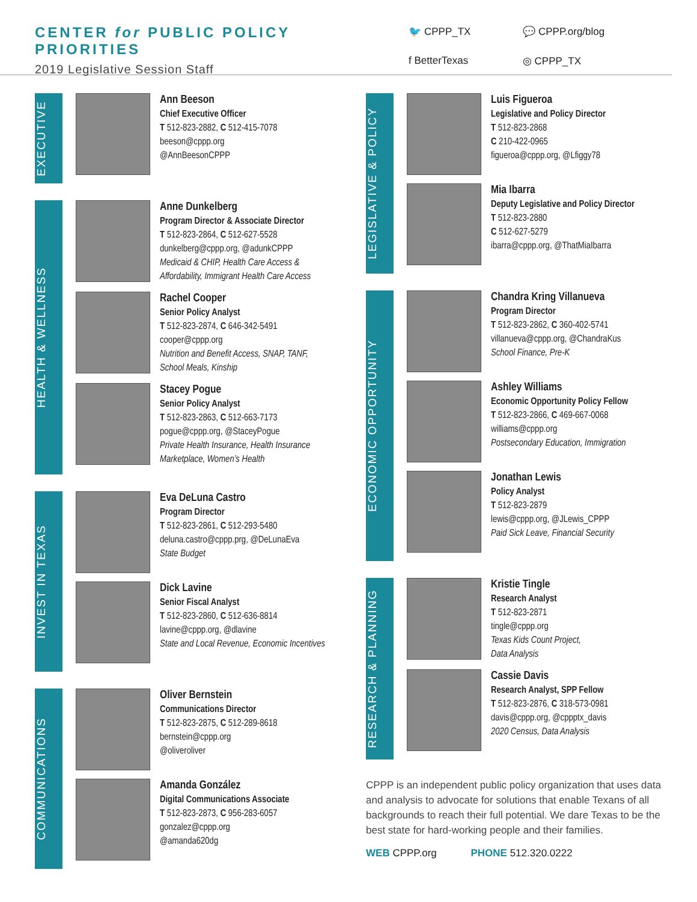CENTER for PUBLIC POLICY PRIORITIES
2019 Legislative Session Staff
🐦 CPPP_TX 💬 CPPP.org/blog f BetterTexas ◎ CPPP_TX
EXECUTIVE
Ann Beeson
Chief Executive Officer
T 512-823-2882, C 512-415-7078
beeson@cppp.org
@AnnBeesonCPPP
HEALTH & WELLNESS
Anne Dunkelberg
Program Director & Associate Director
T 512-823-2864, C 512-627-5528
dunkelberg@cppp.org, @adunkCPPP
Medicaid & CHIP, Health Care Access &
Affordability, Immigrant Health Care Access
Rachel Cooper
Senior Policy Analyst
T 512-823-2874, C 646-342-5491
cooper@cppp.org
Nutrition and Benefit Access, SNAP, TANF,
School Meals, Kinship
Stacey Pogue
Senior Policy Analyst
T 512-823-2863, C 512-663-7173
pogue@cppp.org, @StaceyPogue
Private Health Insurance, Health Insurance
Marketplace, Women’s Health
INVEST IN TEXAS
Eva DeLuna Castro
Program Director
T 512-823-2861, C 512-293-5480
deluna.castro@cppp.prg, @DeLunaEva
State Budget
Dick Lavine
Senior Fiscal Analyst
T 512-823-2860, C 512-636-8814
lavine@cppp.org, @dlavine
State and Local Revenue, Economic Incentives
COMMUNICATIONS
Oliver Bernstein
Communications Director
T 512-823-2875, C 512-289-8618
bernstein@cppp.org
@oliveroliver
Amanda González
Digital Communications Associate
T 512-823-2873, C 956-283-6057
gonzalez@cppp.org
@amanda620dg
LEGISLATIVE & POLICY
Luis Figueroa
Legislative and Policy Director
T 512-823-2868
C 210-422-0965
figueroa@cppp.org, @Lfiggy78
Mia Ibarra
Deputy Legislative and Policy Director
T 512-823-2880
C 512-627-5279
ibarra@cppp.org, @ThatMiaIbarra
ECONOMIC OPPORTUNITY
Chandra Kring Villanueva
Program Director
T 512-823-2862, C 360-402-5741
villanueva@cppp.org, @ChandraKus
School Finance, Pre-K
Ashley Williams
Economic Opportunity Policy Fellow
T 512-823-2866, C 469-667-0068
williams@cppp.org
Postsecondary Education, Immigration
Jonathan Lewis
Policy Analyst
T 512-823-2879
lewis@cppp.org, @JLewis_CPPP
Paid Sick Leave, Financial Security
RESEARCH & PLANNING
Kristie Tingle
Research Analyst
T 512-823-2871
tingle@cppp.org
Texas Kids Count Project,
Data Analysis
Cassie Davis
Research Analyst, SPP Fellow
T 512-823-2876, C 318-573-0981
davis@cppp.org, @cppptx_davis
2020 Census, Data Analysis
CPPP is an independent public policy organization that uses data and analysis to advocate for solutions that enable Texans of all backgrounds to reach their full potential. We dare Texas to be the best state for hard-working people and their families.
WEB CPPP.org PHONE 512.320.0222